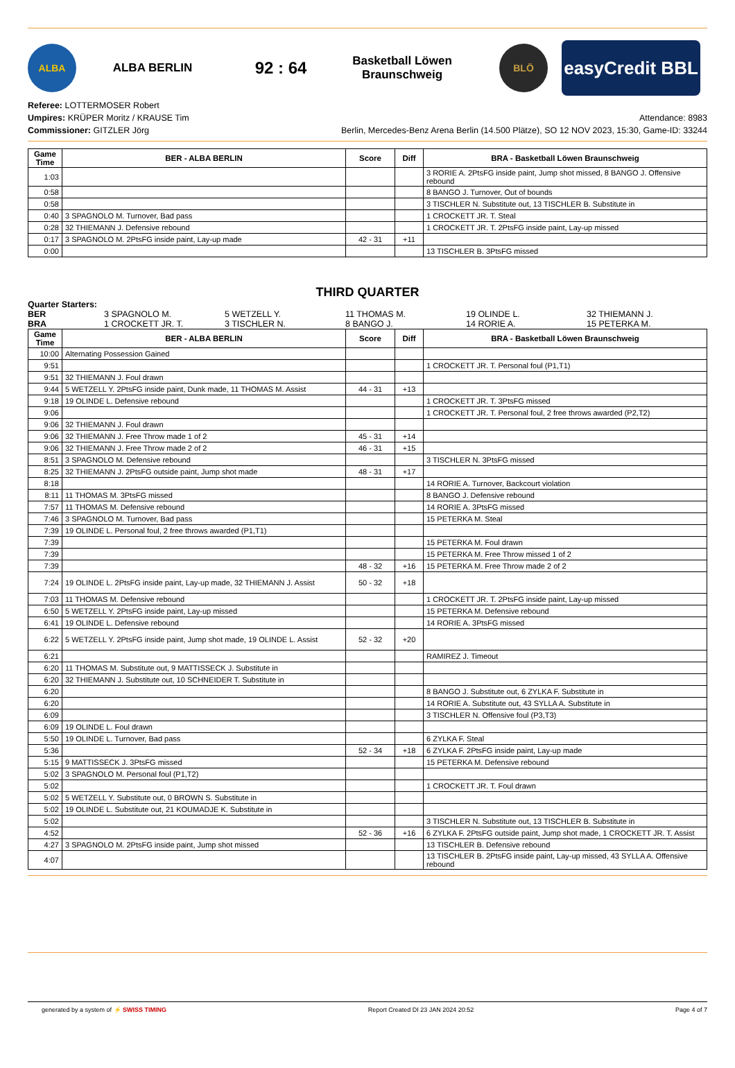ALBA
ALBA BERLIN
92 : 64
Basketball Löwen
Braunschweig
BLÖ
easyCredit BBL
Referee: LOTTERMOSER Robert
Umpires: KRÜPER Moritz / KRAUSE Tim
Commissioner: GITZLER Jörg
Attendance: 8983
Berlin, Mercedes-Benz Arena Berlin (14.500 Plätze), SO 12 NOV 2023, 15:30, Game-ID: 33244
| Game Time | BER - ALBA BERLIN | Score | Diff | BRA - Basketball Löwen Braunschweig |
| --- | --- | --- | --- | --- |
| 1:03 | | | | 3 RORIE A. 2PtsFG inside paint, Jump shot missed, 8 BANGO J. Offensive rebound |
| 0:58 | | | | 8 BANGO J. Turnover, Out of bounds |
| 0:58 | | | | 3 TISCHLER N. Substitute out, 13 TISCHLER B. Substitute in |
| 0:40 | 3 SPAGNOLO M. Turnover, Bad pass | | | 1 CROCKETT JR. T. Steal |
| 0:28 | 32 THIEMANN J. Defensive rebound | | | 1 CROCKETT JR. T. 2PtsFG inside paint, Lay-up missed |
| 0:17 | 3 SPAGNOLO M. 2PtsFG inside paint, Lay-up made | 42 - 31 | +11 | |
| 0:00 | | | | 13 TISCHLER B. 3PtsFG missed |
THIRD QUARTER
Quarter Starters:
BER 3 SPAGNOLO M. 5 WETZELL Y. 11 THOMAS M. 19 OLINDE L. 32 THIEMANN J. BRA 1 CROCKETT JR. T. 3 TISCHLER N. 8 BANGO J. 14 RORIE A. 15 PETERKA M.
| Game Time | BER - ALBA BERLIN | Score | Diff | BRA - Basketball Löwen Braunschweig |
| --- | --- | --- | --- | --- |
| 10:00 | Alternating Possession Gained | | | |
| 9:51 | | | | 1 CROCKETT JR. T. Personal foul (P1,T1) |
| 9:51 | 32 THIEMANN J. Foul drawn | | | |
| 9:44 | 5 WETZELL Y. 2PtsFG inside paint, Dunk made, 11 THOMAS M. Assist | 44 - 31 | +13 | |
| 9:18 | 19 OLINDE L. Defensive rebound | | | 1 CROCKETT JR. T. 3PtsFG missed |
| 9:06 | | | | 1 CROCKETT JR. T. Personal foul, 2 free throws awarded (P2,T2) |
| 9:06 | 32 THIEMANN J. Foul drawn | | | |
| 9:06 | 32 THIEMANN J. Free Throw made 1 of 2 | 45 - 31 | +14 | |
| 9:06 | 32 THIEMANN J. Free Throw made 2 of 2 | 46 - 31 | +15 | |
| 8:51 | 3 SPAGNOLO M. Defensive rebound | | | 3 TISCHLER N. 3PtsFG missed |
| 8:25 | 32 THIEMANN J. 2PtsFG outside paint, Jump shot made | 48 - 31 | +17 | |
| 8:18 | | | | 14 RORIE A. Turnover, Backcourt violation |
| 8:11 | 11 THOMAS M. 3PtsFG missed | | | 8 BANGO J. Defensive rebound |
| 7:57 | 11 THOMAS M. Defensive rebound | | | 14 RORIE A. 3PtsFG missed |
| 7:46 | 3 SPAGNOLO M. Turnover, Bad pass | | | 15 PETERKA M. Steal |
| 7:39 | 19 OLINDE L. Personal foul, 2 free throws awarded (P1,T1) | | | |
| 7:39 | | | | 15 PETERKA M. Foul drawn |
| 7:39 | | | | 15 PETERKA M. Free Throw missed 1 of 2 |
| 7:39 | | 48 - 32 | +16 | 15 PETERKA M. Free Throw made 2 of 2 |
| 7:24 | 19 OLINDE L. 2PtsFG inside paint, Lay-up made, 32 THIEMANN J. Assist | 50 - 32 | +18 | |
| 7:03 | 11 THOMAS M. Defensive rebound | | | 1 CROCKETT JR. T. 2PtsFG inside paint, Lay-up missed |
| 6:50 | 5 WETZELL Y. 2PtsFG inside paint, Lay-up missed | | | 15 PETERKA M. Defensive rebound |
| 6:41 | 19 OLINDE L. Defensive rebound | | | 14 RORIE A. 3PtsFG missed |
| 6:22 | 5 WETZELL Y. 2PtsFG inside paint, Jump shot made, 19 OLINDE L. Assist | 52 - 32 | +20 | |
| 6:21 | | | | RAMIREZ J. Timeout |
| 6:20 | 11 THOMAS M. Substitute out, 9 MATTISSECK J. Substitute in | | | |
| 6:20 | 32 THIEMANN J. Substitute out, 10 SCHNEIDER T. Substitute in | | | |
| 6:20 | | | | 8 BANGO J. Substitute out, 6 ZYLKA F. Substitute in |
| 6:20 | | | | 14 RORIE A. Substitute out, 43 SYLLA A. Substitute in |
| 6:09 | | | | 3 TISCHLER N. Offensive foul (P3,T3) |
| 6:09 | 19 OLINDE L. Foul drawn | | | |
| 5:50 | 19 OLINDE L. Turnover, Bad pass | | | 6 ZYLKA F. Steal |
| 5:36 | | 52 - 34 | +18 | 6 ZYLKA F. 2PtsFG inside paint, Lay-up made |
| 5:15 | 9 MATTISSECK J. 3PtsFG missed | | | 15 PETERKA M. Defensive rebound |
| 5:02 | 3 SPAGNOLO M. Personal foul (P1,T2) | | | |
| 5:02 | | | | 1 CROCKETT JR. T. Foul drawn |
| 5:02 | 5 WETZELL Y. Substitute out, 0 BROWN S. Substitute in | | | |
| 5:02 | 19 OLINDE L. Substitute out, 21 KOUMADJE K. Substitute in | | | |
| 5:02 | | | | 3 TISCHLER N. Substitute out, 13 TISCHLER B. Substitute in |
| 4:52 | | 52 - 36 | +16 | 6 ZYLKA F. 2PtsFG outside paint, Jump shot made, 1 CROCKETT JR. T. Assist |
| 4:27 | 3 SPAGNOLO M. 2PtsFG inside paint, Jump shot missed | | | 13 TISCHLER B. Defensive rebound |
| 4:07 | | | | 13 TISCHLER B. 2PtsFG inside paint, Lay-up missed, 43 SYLLA A. Offensive rebound |
generated by a system of ⚡ SWISS TIMING Report Created DI 23 JAN 2024 20:52 Page 4 of 7